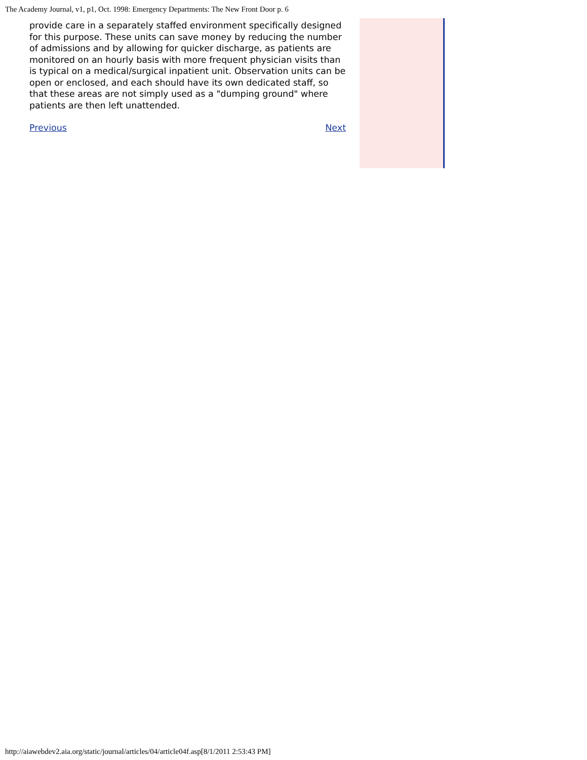The Academy Journal, v1, p1, Oct. 1998: Emergency Departments: The New Front Door p. 6
provide care in a separately staffed environment specifically designed for this purpose. These units can save money by reducing the number of admissions and by allowing for quicker discharge, as patients are monitored on an hourly basis with more frequent physician visits than is typical on a medical/surgical inpatient unit. Observation units can be open or enclosed, and each should have its own dedicated staff, so that these areas are not simply used as a "dumping ground" where patients are then left unattended.
Previous Next
http://aiawebdev2.aia.org/static/journal/articles/04/article04f.asp[8/1/2011 2:53:43 PM]